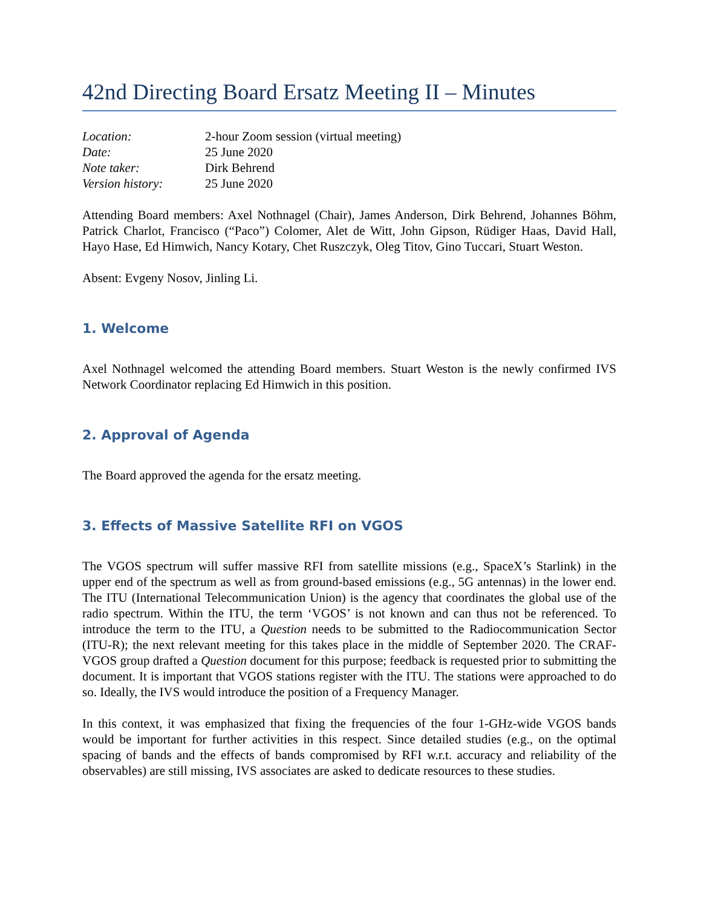42nd Directing Board Ersatz Meeting II – Minutes
| Location: | 2-hour Zoom session (virtual meeting) |
| Date: | 25 June 2020 |
| Note taker: | Dirk Behrend |
| Version history: | 25 June 2020 |
Attending Board members: Axel Nothnagel (Chair), James Anderson, Dirk Behrend, Johannes Böhm, Patrick Charlot, Francisco (“Paco”) Colomer, Alet de Witt, John Gipson, Rüdiger Haas, David Hall, Hayo Hase, Ed Himwich, Nancy Kotary, Chet Ruszczyk, Oleg Titov, Gino Tuccari, Stuart Weston.
Absent: Evgeny Nosov, Jinling Li.
1. Welcome
Axel Nothnagel welcomed the attending Board members. Stuart Weston is the newly confirmed IVS Network Coordinator replacing Ed Himwich in this position.
2. Approval of Agenda
The Board approved the agenda for the ersatz meeting.
3. Effects of Massive Satellite RFI on VGOS
The VGOS spectrum will suffer massive RFI from satellite missions (e.g., SpaceX’s Starlink) in the upper end of the spectrum as well as from ground-based emissions (e.g., 5G antennas) in the lower end. The ITU (International Telecommunication Union) is the agency that coordinates the global use of the radio spectrum. Within the ITU, the term ‘VGOS’ is not known and can thus not be referenced. To introduce the term to the ITU, a Question needs to be submitted to the Radiocommunication Sector (ITU-R); the next relevant meeting for this takes place in the middle of September 2020. The CRAF-VGOS group drafted a Question document for this purpose; feedback is requested prior to submitting the document. It is important that VGOS stations register with the ITU. The stations were approached to do so. Ideally, the IVS would introduce the position of a Frequency Manager.
In this context, it was emphasized that fixing the frequencies of the four 1-GHz-wide VGOS bands would be important for further activities in this respect. Since detailed studies (e.g., on the optimal spacing of bands and the effects of bands compromised by RFI w.r.t. accuracy and reliability of the observables) are still missing, IVS associates are asked to dedicate resources to these studies.